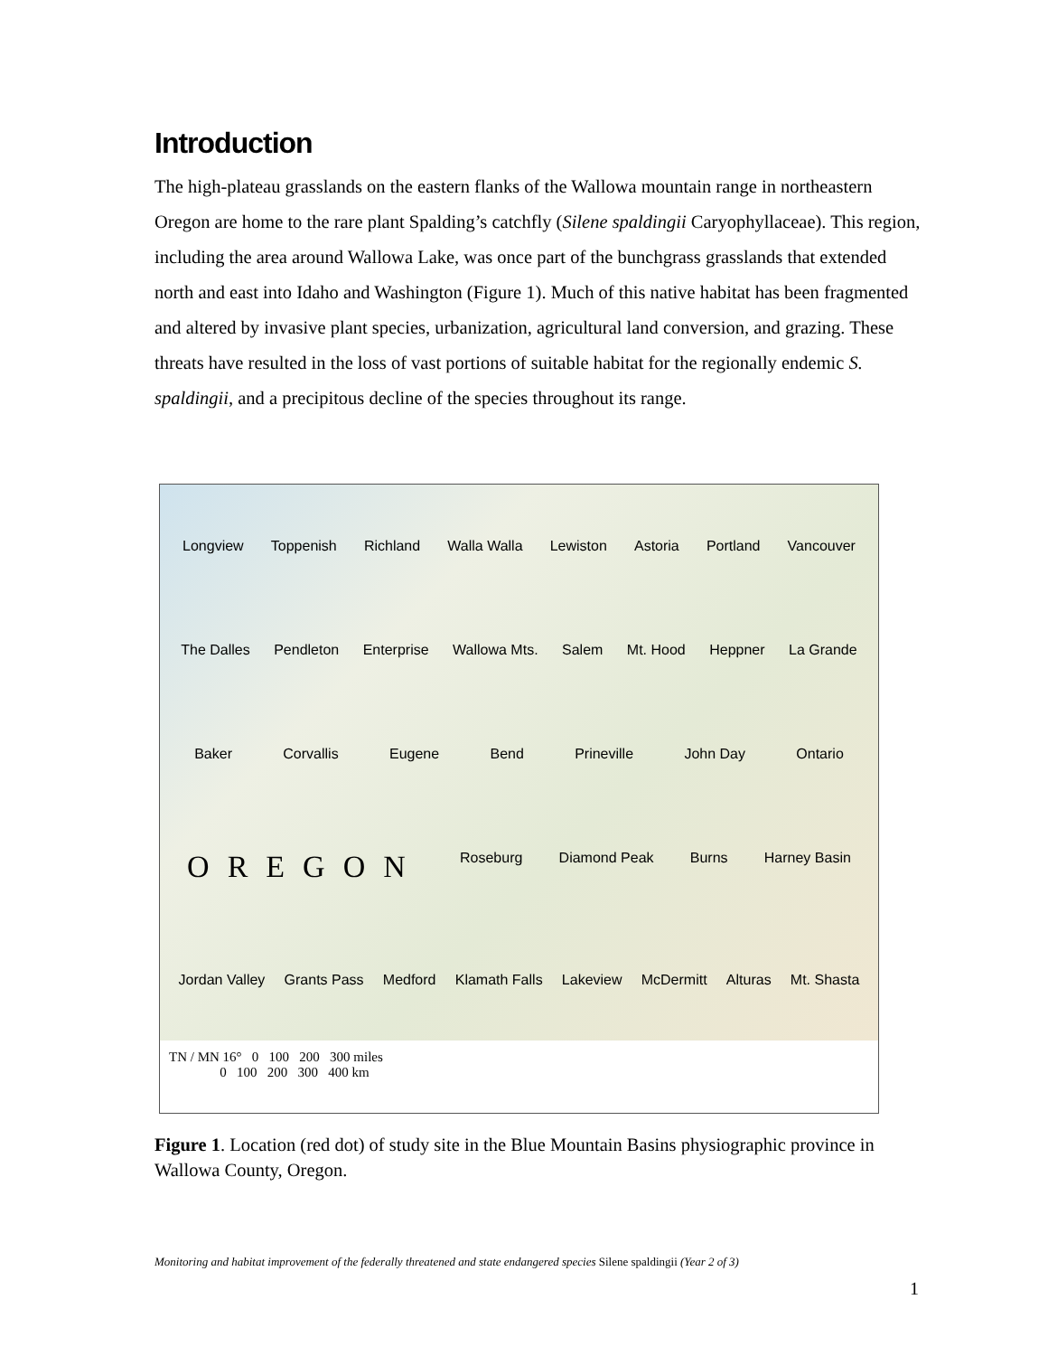Introduction
The high-plateau grasslands on the eastern flanks of the Wallowa mountain range in northeastern Oregon are home to the rare plant Spalding’s catchfly (Silene spaldingii Caryophyllaceae). This region, including the area around Wallowa Lake, was once part of the bunchgrass grasslands that extended north and east into Idaho and Washington (Figure 1). Much of this native habitat has been fragmented and altered by invasive plant species, urbanization, agricultural land conversion, and grazing. These threats have resulted in the loss of vast portions of suitable habitat for the regionally endemic S. spaldingii, and a precipitous decline of the species throughout its range.
Longview Toppenish Richland Walla Walla Lewiston Astoria Portland Vancouver The Dalles Pendleton Enterprise Wallowa Mts. Salem Mt. Hood Heppner La Grande Baker Corvallis Eugene Bend Prineville John Day Ontario OREGON Roseburg Diamond Peak Burns Harney Basin Jordan Valley Grants Pass Medford Klamath Falls Lakeview McDermitt Alturas Mt. Shasta
TN / MN 16° 0 100 200 300 miles
0 100 200 300 400 km
Figure 1. Location (red dot) of study site in the Blue Mountain Basins physiographic province in Wallowa County, Oregon.
Monitoring and habitat improvement of the federally threatened and state endangered species Silene spaldingii (Year 2 of 3)
1